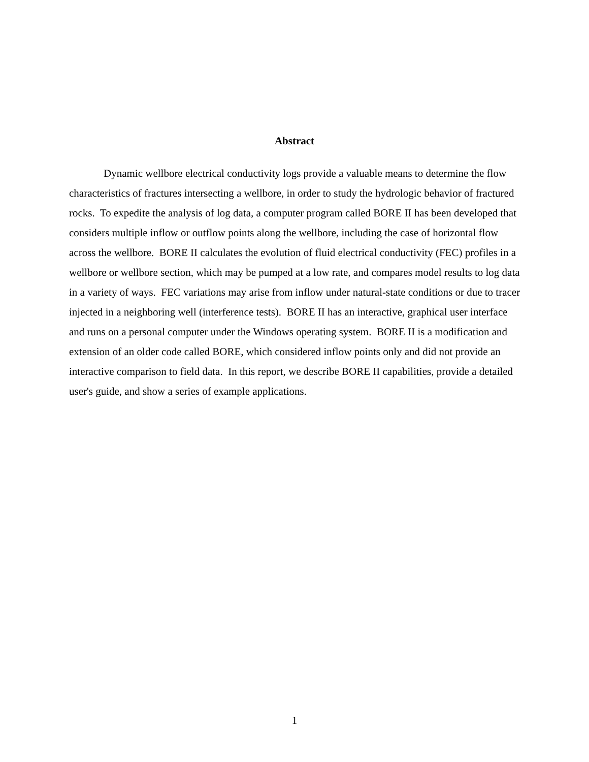Abstract
Dynamic wellbore electrical conductivity logs provide a valuable means to determine the flow characteristics of fractures intersecting a wellbore, in order to study the hydrologic behavior of fractured rocks. To expedite the analysis of log data, a computer program called BORE II has been developed that considers multiple inflow or outflow points along the wellbore, including the case of horizontal flow across the wellbore. BORE II calculates the evolution of fluid electrical conductivity (FEC) profiles in a wellbore or wellbore section, which may be pumped at a low rate, and compares model results to log data in a variety of ways. FEC variations may arise from inflow under natural-state conditions or due to tracer injected in a neighboring well (interference tests). BORE II has an interactive, graphical user interface and runs on a personal computer under the Windows operating system. BORE II is a modification and extension of an older code called BORE, which considered inflow points only and did not provide an interactive comparison to field data. In this report, we describe BORE II capabilities, provide a detailed user's guide, and show a series of example applications.
1